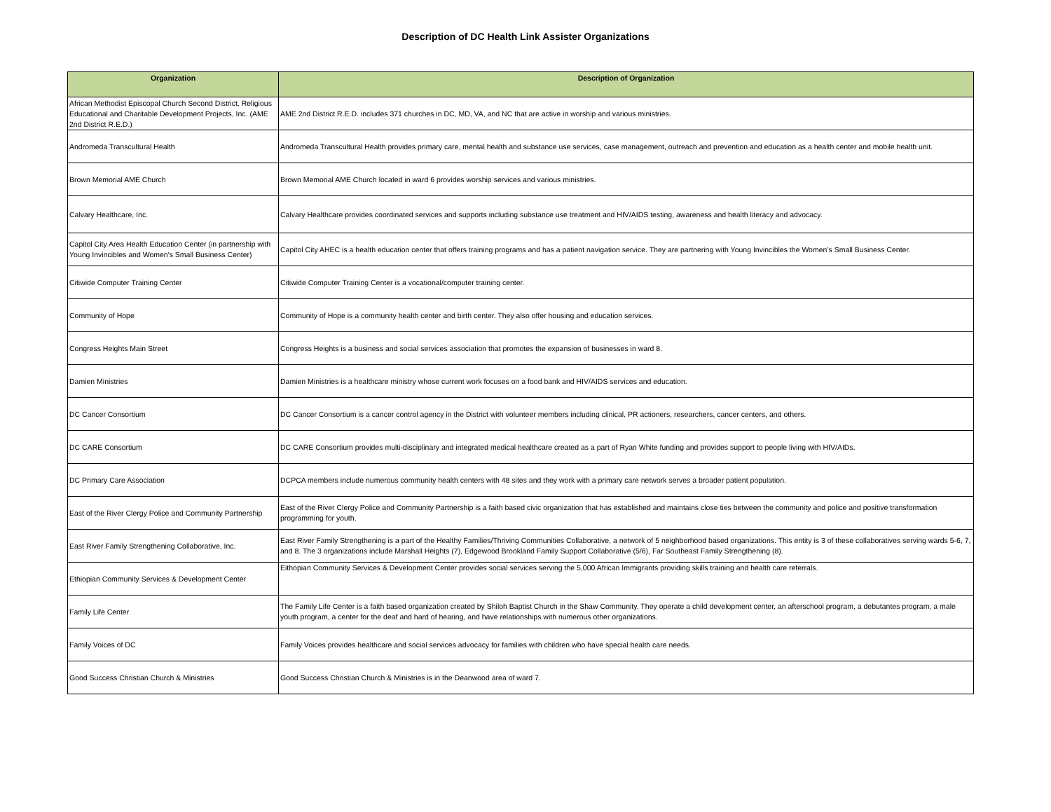Description of DC Health Link Assister Organizations
| Organization | Description of Organization |
| --- | --- |
| African Methodist Episcopal Church Second District, Religious Educational and Charitable Development Projects, Inc. (AME 2nd District R.E.D.) | AME 2nd District R.E.D. includes 371 churches in DC, MD, VA, and NC that are active in worship and various ministries. |
| Andromeda Transcultural Health | Andromeda Transcultural Health provides primary care, mental health and substance use services, case management, outreach and prevention and education as a health center and mobile health unit. |
| Brown Memorial AME Church | Brown Memorial AME Church located in ward 6 provides worship services and various ministries. |
| Calvary Healthcare, Inc. | Calvary Healthcare provides coordinated services and supports including substance use treatment and HIV/AIDS testing, awareness and health literacy and advocacy. |
| Capitol City Area Health Education Center (in partnership with Young Invincibles and Women's Small Business Center) | Capitol City AHEC is a health education center that offers training programs and has a patient navigation service. They are partnering with Young Invincibles the Women’s Small Business Center. |
| Citiwide Computer Training Center | Citiwide Computer Training Center is a vocational/computer training center. |
| Community of Hope | Community of Hope is a community health center and birth center. They also offer housing and education services. |
| Congress Heights Main Street | Congress Heights is a business and social services association that promotes the expansion of businesses in ward 8. |
| Damien Ministries | Damien Ministries is a healthcare ministry whose current work focuses on a food bank and HIV/AIDS services and education. |
| DC Cancer Consortium | DC Cancer Consortium is a cancer control agency in the District with volunteer members including clinical, PR actioners, researchers, cancer centers, and others. |
| DC CARE Consortium | DC CARE Consortium provides multi-disciplinary and integrated medical healthcare created as a part of Ryan White funding and provides support to people living with HIV/AIDs. |
| DC Primary Care Association | DCPCA members include numerous community health centers with 48 sites and they work with a primary care network serves a broader patient population. |
| East of the River Clergy Police and Community Partnership | East of the River Clergy Police and Community Partnership is a faith based civic organization that has established and maintains close ties between the community and police and positive transformation programming for youth. |
| East River Family Strengthening Collaborative, Inc. | East River Family Strengthening is a part of the Healthy Families/Thriving Communities Collaborative, a network of 5 neighborhood based organizations. This entity is 3 of these collaboratives serving wards 5-6, 7, and 8. The 3 organizations include Marshall Heights (7), Edgewood Brookland Family Support Collaborative (5/6), Far Southeast Family Strengthening (8). |
| Ethiopian Community Services & Development Center | Eithopian Community Services & Development Center provides social services serving the 5,000 African Immigrants providing skills training and health care referrals. |
| Family Life Center | The Family Life Center is a faith based organization created by Shiloh Baptist Church in the Shaw Community. They operate a child development center, an afterschool program, a debutantes program, a male youth program, a center for the deaf and hard of hearing, and have relationships with numerous other organizations. |
| Family Voices of DC | Family Voices provides healthcare and social services advocacy for families with children who have special health care needs. |
| Good Success Christian Church & Ministries | Good Success Christian Church & Ministries is in the Deanwood area of ward 7. |